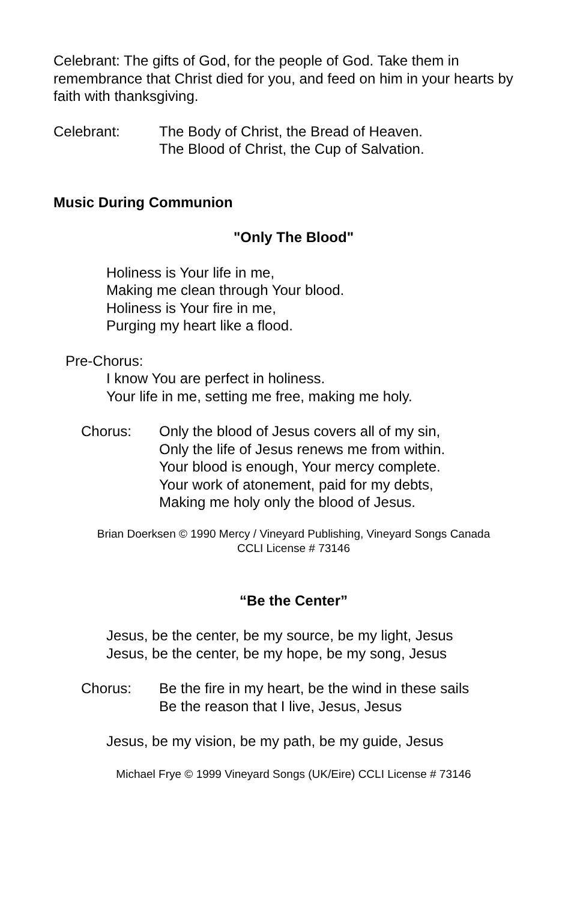Celebrant: The gifts of God, for the people of God. Take them in remembrance that Christ died for you, and feed on him in your hearts by faith with thanksgiving.
Celebrant: The Body of Christ, the Bread of Heaven.
The Blood of Christ, the Cup of Salvation.
Music During Communion
"Only The Blood"
Holiness is Your life in me,
Making me clean through Your blood.
Holiness is Your fire in me,
Purging my heart like a flood.
Pre-Chorus:
I know You are perfect in holiness.
Your life in me, setting me free, making me holy.
Chorus: Only the blood of Jesus covers all of my sin,
Only the life of Jesus renews me from within.
Your blood is enough, Your mercy complete.
Your work of atonement, paid for my debts,
Making me holy only the blood of Jesus.
Brian Doerksen © 1990 Mercy / Vineyard Publishing, Vineyard Songs Canada
CCLI License # 73146
“Be the Center”
Jesus, be the center, be my source, be my light, Jesus
Jesus, be the center, be my hope, be my song, Jesus
Chorus: Be the fire in my heart, be the wind in these sails
Be the reason that I live, Jesus, Jesus
Jesus, be my vision, be my path, be my guide, Jesus
Michael Frye © 1999 Vineyard Songs (UK/Eire) CCLI License # 73146